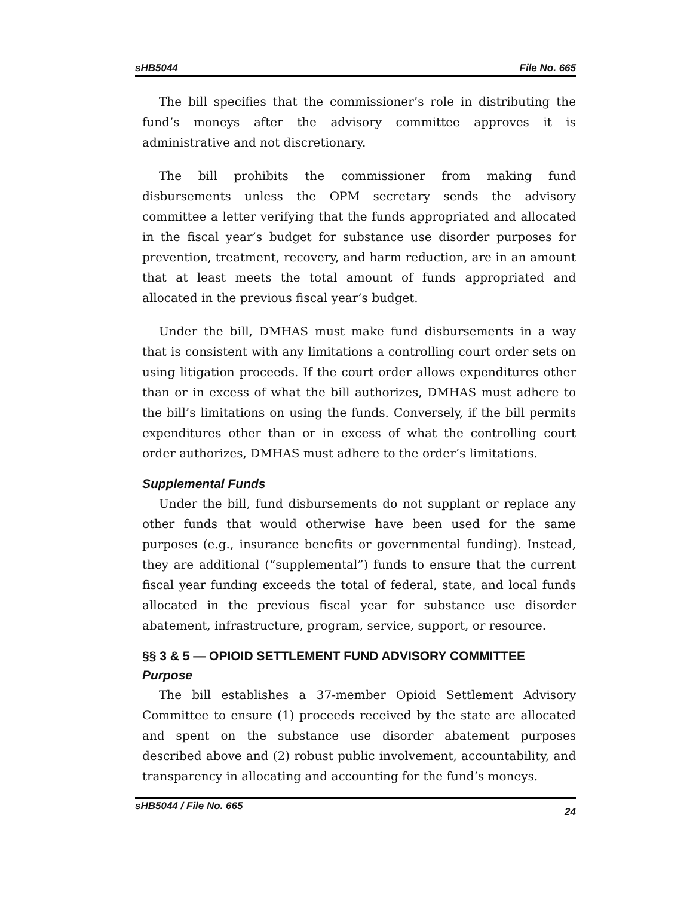sHB5044 File No. 665
The bill specifies that the commissioner’s role in distributing the fund’s moneys after the advisory committee approves it is administrative and not discretionary.
The bill prohibits the commissioner from making fund disbursements unless the OPM secretary sends the advisory committee a letter verifying that the funds appropriated and allocated in the fiscal year’s budget for substance use disorder purposes for prevention, treatment, recovery, and harm reduction, are in an amount that at least meets the total amount of funds appropriated and allocated in the previous fiscal year’s budget.
Under the bill, DMHAS must make fund disbursements in a way that is consistent with any limitations a controlling court order sets on using litigation proceeds. If the court order allows expenditures other than or in excess of what the bill authorizes, DMHAS must adhere to the bill’s limitations on using the funds. Conversely, if the bill permits expenditures other than or in excess of what the controlling court order authorizes, DMHAS must adhere to the order’s limitations.
Supplemental Funds
Under the bill, fund disbursements do not supplant or replace any other funds that would otherwise have been used for the same purposes (e.g., insurance benefits or governmental funding). Instead, they are additional (“supplemental”) funds to ensure that the current fiscal year funding exceeds the total of federal, state, and local funds allocated in the previous fiscal year for substance use disorder abatement, infrastructure, program, service, support, or resource.
§§ 3 & 5 — OPIOID SETTLEMENT FUND ADVISORY COMMITTEE
Purpose
The bill establishes a 37-member Opioid Settlement Advisory Committee to ensure (1) proceeds received by the state are allocated and spent on the substance use disorder abatement purposes described above and (2) robust public involvement, accountability, and transparency in allocating and accounting for the fund’s moneys.
sHB5044 / File No. 665 24